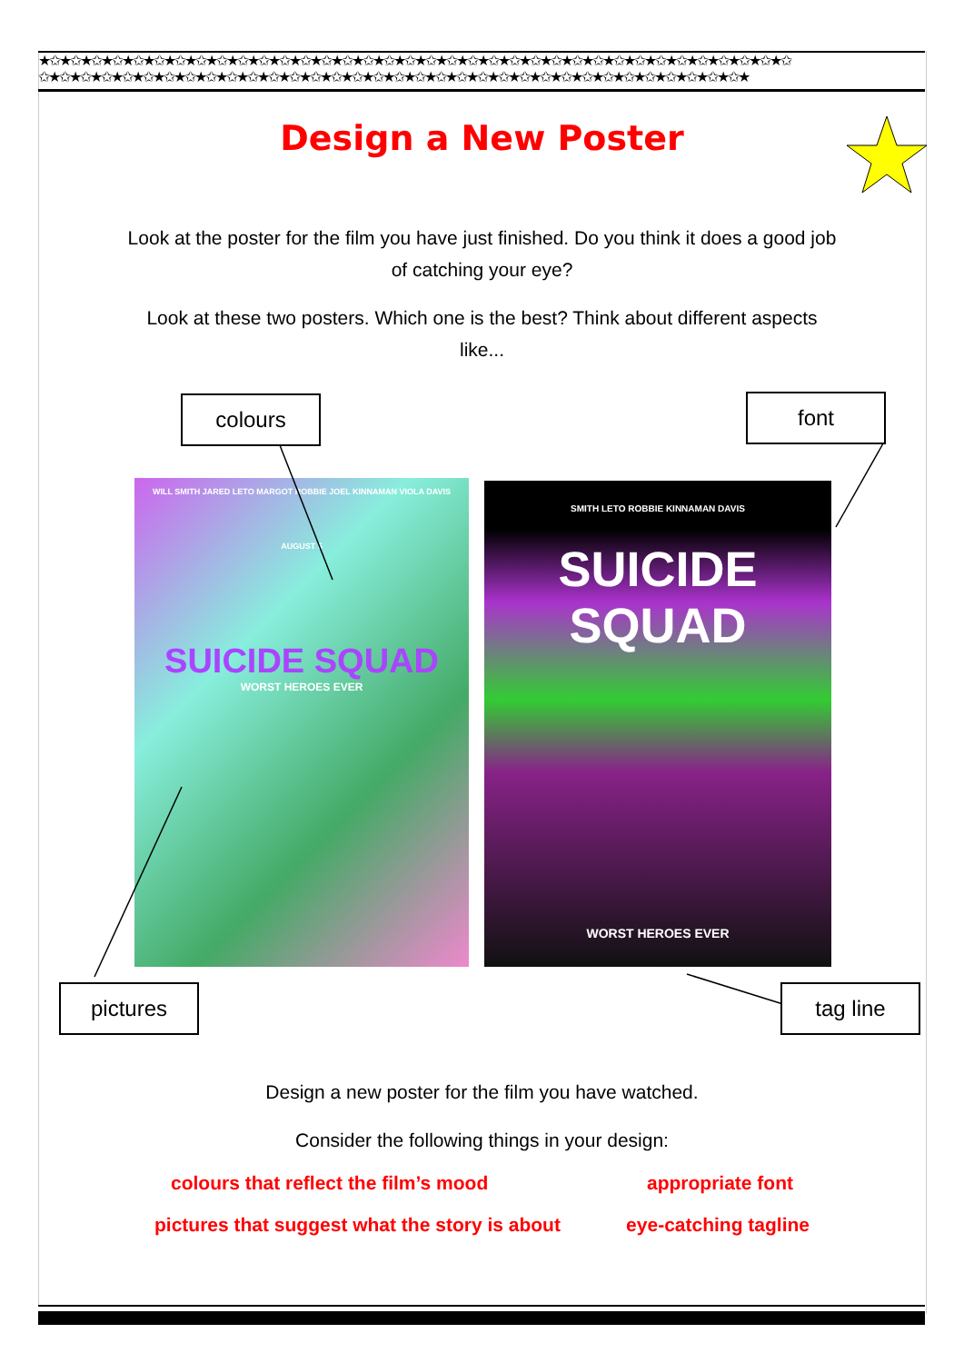★✩★✩★✩★✩★✩★✩★✩★✩★✩★✩★✩★✩★✩★✩★✩★✩★✩★✩★✩★✩★✩★✩★✩★✩★✩★✩★✩★✩★✩★✩★✩★✩★✩★✩★✩★✩
✩★✩★✩★✩★✩★✩★✩★✩★✩★✩★✩★✩★✩★✩★✩★✩★✩★✩★✩★✩★✩★✩★✩★✩★✩★✩★✩★✩★✩★✩★✩★✩★✩★✩★
Design a New Poster
Look at the poster for the film you have just finished. Do you think it does a good job of catching your eye?
Look at these two posters. Which one is the best? Think about different aspects like...
colours font
WILL SMITH JARED LETO MARGOT ROBBIE JOEL KINNAMAN VIOLA DAVIS
AUGUST 5
SUICIDE SQUAD
WORST HEROES EVER
SMITH LETO ROBBIE KINNAMAN DAVIS
SUICIDE SQUAD
WORST HEROES EVER
pictures tag line
Design a new poster for the film you have watched.
Consider the following things in your design:
colours that reflect the film’s mood appropriate font
pictures that suggest what the story is about eye-catching tagline